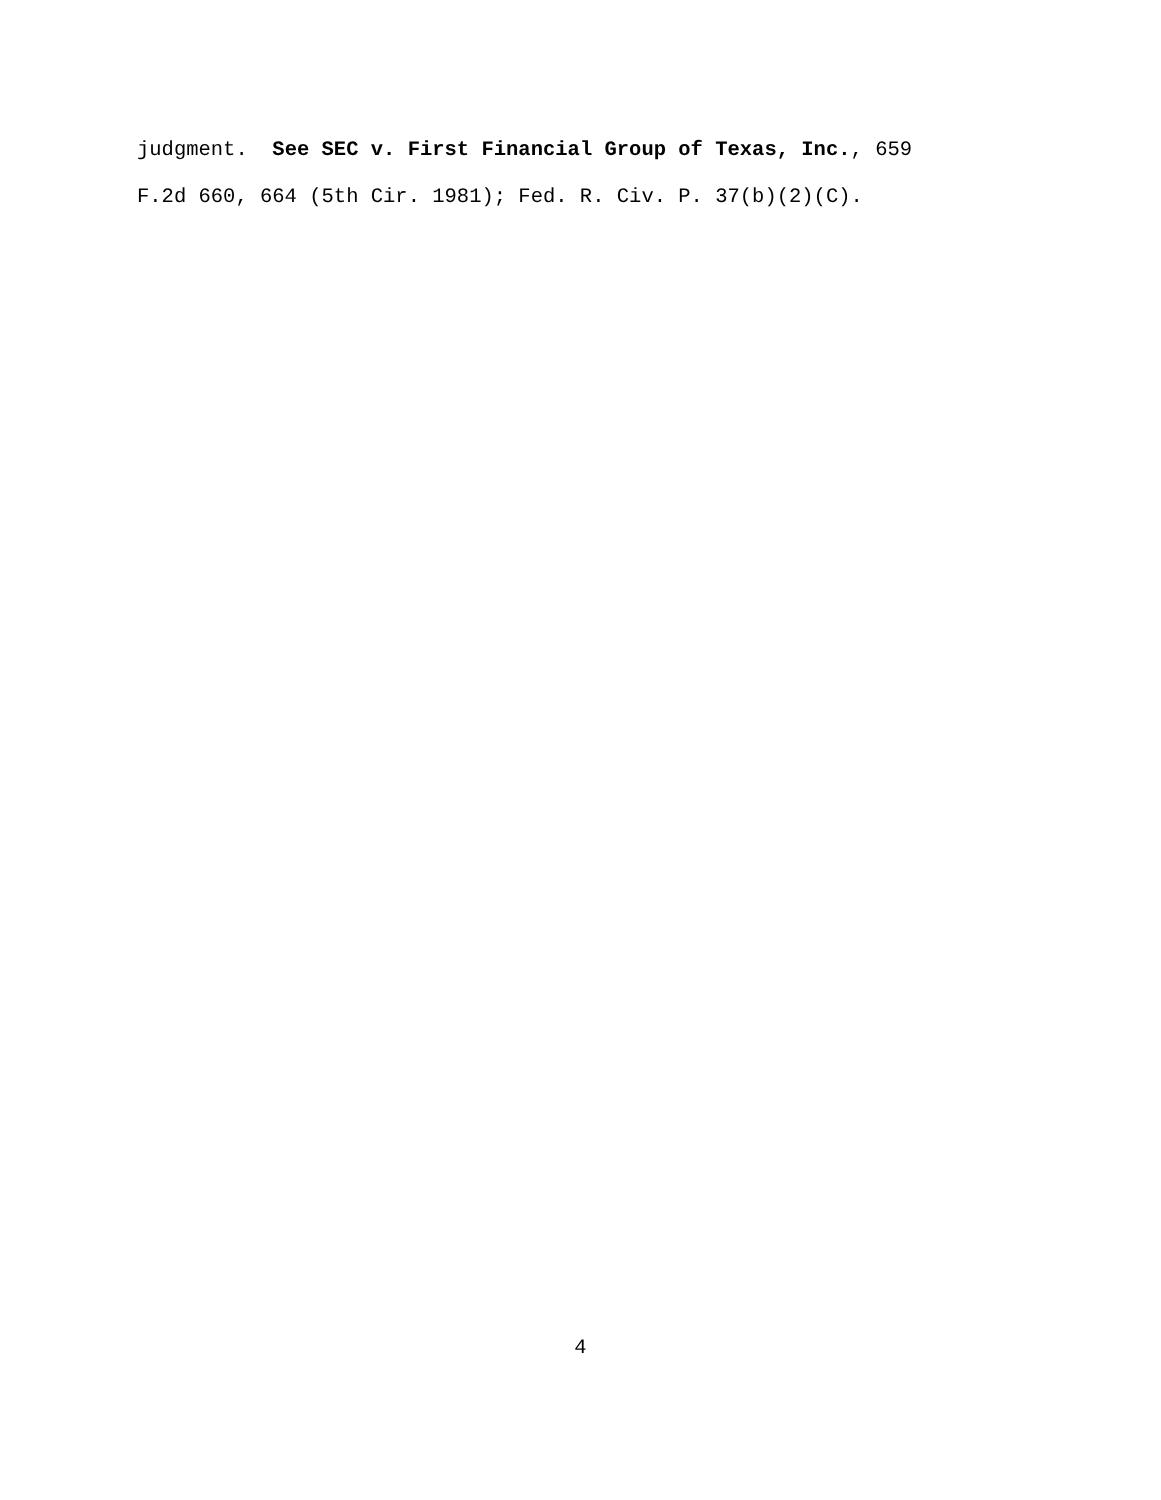judgment. See SEC v. First Financial Group of Texas, Inc., 659
F.2d 660, 664 (5th Cir. 1981); Fed. R. Civ. P. 37(b)(2)(C).
4